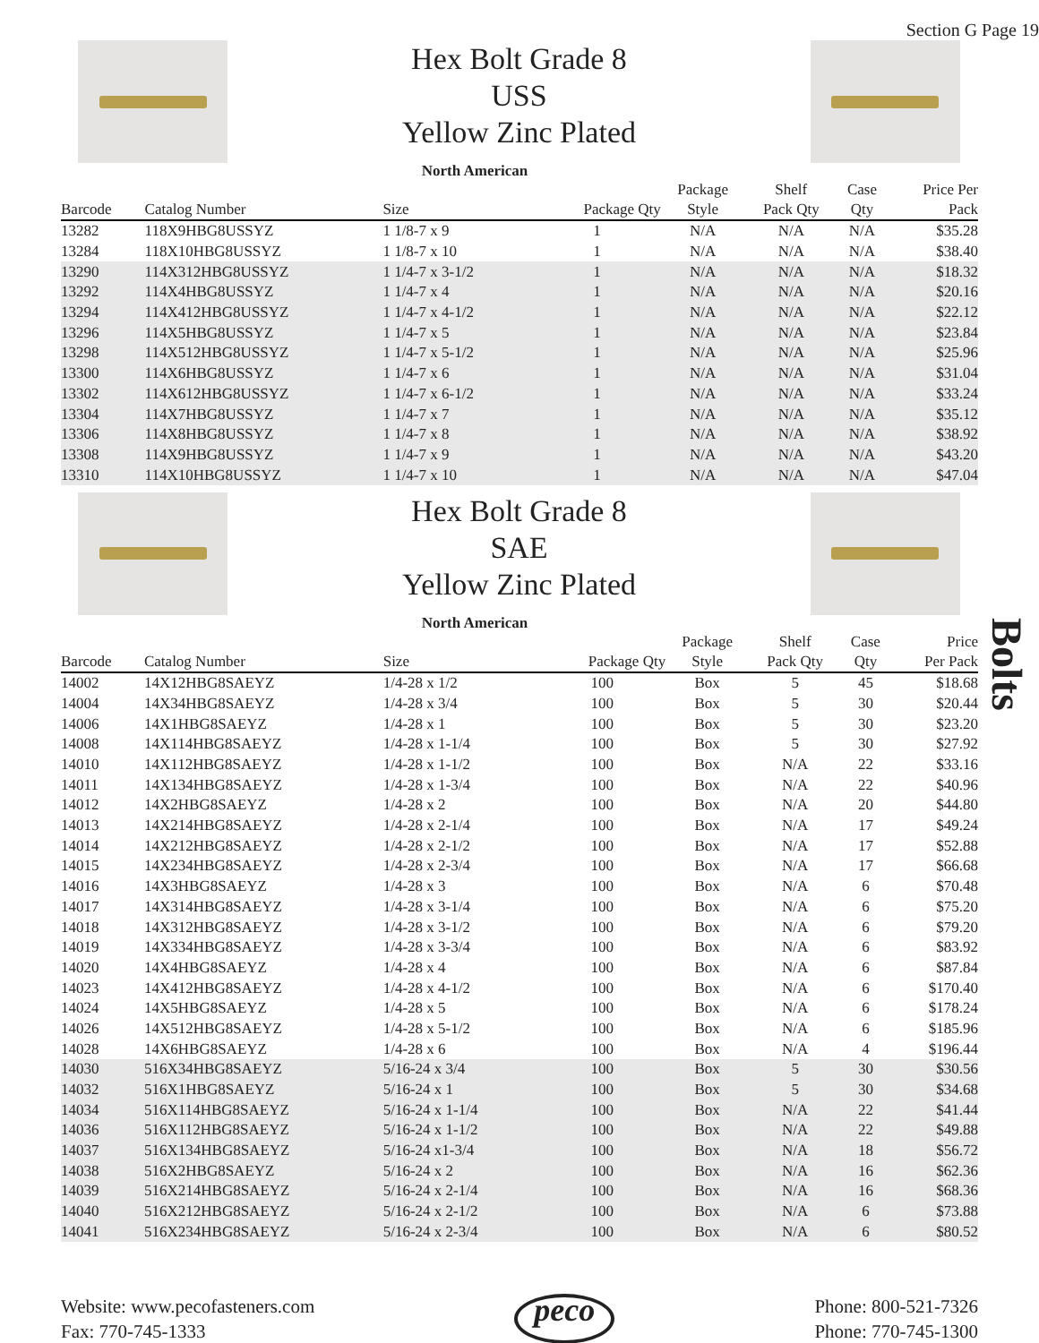Section G Page 19
Hex Bolt Grade 8
USS
Yellow Zinc Plated
North American
| Barcode | Catalog Number | Size | Package Qty | Package Style | Shelf Pack Qty | Case Qty | Price Per Pack |
| --- | --- | --- | --- | --- | --- | --- | --- |
| 13282 | 118X9HBG8USSYZ | 1 1/8-7 x 9 | 1 | N/A | N/A | N/A | $35.28 |
| 13284 | 118X10HBG8USSYZ | 1 1/8-7 x 10 | 1 | N/A | N/A | N/A | $38.40 |
| 13290 | 114X312HBG8USSYZ | 1 1/4-7 x 3-1/2 | 1 | N/A | N/A | N/A | $18.32 |
| 13292 | 114X4HBG8USSYZ | 1 1/4-7 x 4 | 1 | N/A | N/A | N/A | $20.16 |
| 13294 | 114X412HBG8USSYZ | 1 1/4-7 x 4-1/2 | 1 | N/A | N/A | N/A | $22.12 |
| 13296 | 114X5HBG8USSYZ | 1 1/4-7 x 5 | 1 | N/A | N/A | N/A | $23.84 |
| 13298 | 114X512HBG8USSYZ | 1 1/4-7 x 5-1/2 | 1 | N/A | N/A | N/A | $25.96 |
| 13300 | 114X6HBG8USSYZ | 1 1/4-7 x 6 | 1 | N/A | N/A | N/A | $31.04 |
| 13302 | 114X612HBG8USSYZ | 1 1/4-7 x 6-1/2 | 1 | N/A | N/A | N/A | $33.24 |
| 13304 | 114X7HBG8USSYZ | 1 1/4-7 x 7 | 1 | N/A | N/A | N/A | $35.12 |
| 13306 | 114X8HBG8USSYZ | 1 1/4-7 x 8 | 1 | N/A | N/A | N/A | $38.92 |
| 13308 | 114X9HBG8USSYZ | 1 1/4-7 x 9 | 1 | N/A | N/A | N/A | $43.20 |
| 13310 | 114X10HBG8USSYZ | 1 1/4-7 x 10 | 1 | N/A | N/A | N/A | $47.04 |
Hex Bolt Grade 8
SAE
Yellow Zinc Plated
North American
| Barcode | Catalog Number | Size | Package Qty | Package Style | Shelf Pack Qty | Case Qty | Price Per Pack |
| --- | --- | --- | --- | --- | --- | --- | --- |
| 14002 | 14X12HBG8SAEYZ | 1/4-28 x 1/2 | 100 | Box | 5 | 45 | $18.68 |
| 14004 | 14X34HBG8SAEYZ | 1/4-28 x 3/4 | 100 | Box | 5 | 30 | $20.44 |
| 14006 | 14X1HBG8SAEYZ | 1/4-28 x 1 | 100 | Box | 5 | 30 | $23.20 |
| 14008 | 14X114HBG8SAEYZ | 1/4-28 x 1-1/4 | 100 | Box | 5 | 30 | $27.92 |
| 14010 | 14X112HBG8SAEYZ | 1/4-28 x 1-1/2 | 100 | Box | N/A | 22 | $33.16 |
| 14011 | 14X134HBG8SAEYZ | 1/4-28 x 1-3/4 | 100 | Box | N/A | 22 | $40.96 |
| 14012 | 14X2HBG8SAEYZ | 1/4-28 x 2 | 100 | Box | N/A | 20 | $44.80 |
| 14013 | 14X214HBG8SAEYZ | 1/4-28 x 2-1/4 | 100 | Box | N/A | 17 | $49.24 |
| 14014 | 14X212HBG8SAEYZ | 1/4-28 x 2-1/2 | 100 | Box | N/A | 17 | $52.88 |
| 14015 | 14X234HBG8SAEYZ | 1/4-28 x 2-3/4 | 100 | Box | N/A | 17 | $66.68 |
| 14016 | 14X3HBG8SAEYZ | 1/4-28 x 3 | 100 | Box | N/A | 6 | $70.48 |
| 14017 | 14X314HBG8SAEYZ | 1/4-28 x 3-1/4 | 100 | Box | N/A | 6 | $75.20 |
| 14018 | 14X312HBG8SAEYZ | 1/4-28 x 3-1/2 | 100 | Box | N/A | 6 | $79.20 |
| 14019 | 14X334HBG8SAEYZ | 1/4-28 x 3-3/4 | 100 | Box | N/A | 6 | $83.92 |
| 14020 | 14X4HBG8SAEYZ | 1/4-28 x 4 | 100 | Box | N/A | 6 | $87.84 |
| 14023 | 14X412HBG8SAEYZ | 1/4-28 x 4-1/2 | 100 | Box | N/A | 6 | $170.40 |
| 14024 | 14X5HBG8SAEYZ | 1/4-28 x 5 | 100 | Box | N/A | 6 | $178.24 |
| 14026 | 14X512HBG8SAEYZ | 1/4-28 x 5-1/2 | 100 | Box | N/A | 6 | $185.96 |
| 14028 | 14X6HBG8SAEYZ | 1/4-28 x 6 | 100 | Box | N/A | 4 | $196.44 |
| 14030 | 516X34HBG8SAEYZ | 5/16-24 x 3/4 | 100 | Box | 5 | 30 | $30.56 |
| 14032 | 516X1HBG8SAEYZ | 5/16-24 x 1 | 100 | Box | 5 | 30 | $34.68 |
| 14034 | 516X114HBG8SAEYZ | 5/16-24 x 1-1/4 | 100 | Box | N/A | 22 | $41.44 |
| 14036 | 516X112HBG8SAEYZ | 5/16-24 x 1-1/2 | 100 | Box | N/A | 22 | $49.88 |
| 14037 | 516X134HBG8SAEYZ | 5/16-24 x1-3/4 | 100 | Box | N/A | 18 | $56.72 |
| 14038 | 516X2HBG8SAEYZ | 5/16-24 x 2 | 100 | Box | N/A | 16 | $62.36 |
| 14039 | 516X214HBG8SAEYZ | 5/16-24 x 2-1/4 | 100 | Box | N/A | 16 | $68.36 |
| 14040 | 516X212HBG8SAEYZ | 5/16-24 x 2-1/2 | 100 | Box | N/A | 6 | $73.88 |
| 14041 | 516X234HBG8SAEYZ | 5/16-24 x 2-3/4 | 100 | Box | N/A | 6 | $80.52 |
Bolts
Website: www.pecofasteners.com
Fax: 770-745-1333
peco
Phone: 800-521-7326
Phone: 770-745-1300